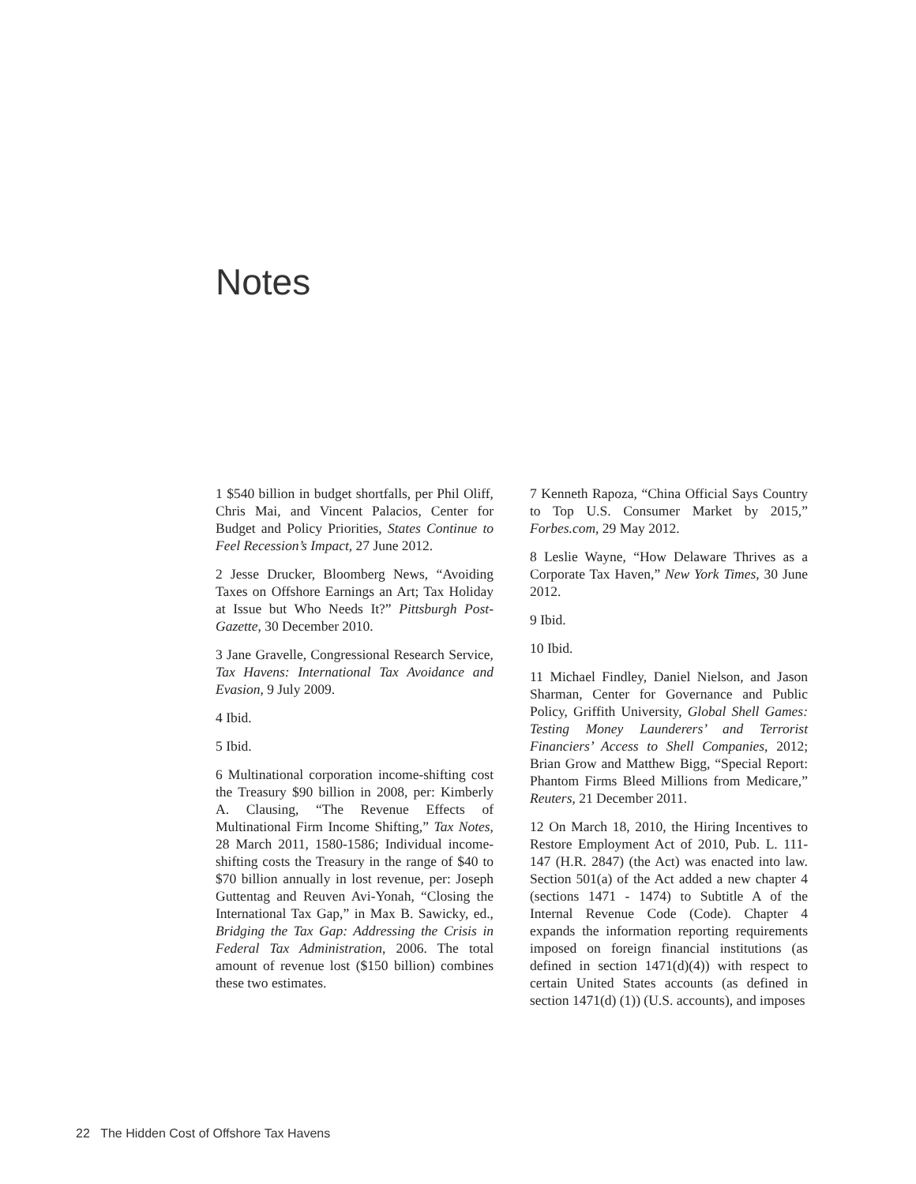Notes
1 $540 billion in budget shortfalls, per Phil Oliff, Chris Mai, and Vincent Palacios, Center for Budget and Policy Priorities, States Continue to Feel Recession’s Impact, 27 June 2012.
2 Jesse Drucker, Bloomberg News, “Avoiding Taxes on Offshore Earnings an Art; Tax Holiday at Issue but Who Needs It?” Pittsburgh Post-Gazette, 30 December 2010.
3 Jane Gravelle, Congressional Research Service, Tax Havens: International Tax Avoidance and Evasion, 9 July 2009.
4 Ibid.
5 Ibid.
6 Multinational corporation income-shifting cost the Treasury $90 billion in 2008, per: Kimberly A. Clausing, “The Revenue Effects of Multinational Firm Income Shifting,” Tax Notes, 28 March 2011, 1580-1586; Individual income-shifting costs the Treasury in the range of $40 to $70 billion annually in lost revenue, per: Joseph Guttentag and Reuven Avi-Yonah, “Closing the International Tax Gap,” in Max B. Sawicky, ed., Bridging the Tax Gap: Addressing the Crisis in Federal Tax Administration, 2006. The total amount of revenue lost ($150 billion) combines these two estimates.
7 Kenneth Rapoza, “China Official Says Country to Top U.S. Consumer Market by 2015,” Forbes.com, 29 May 2012.
8 Leslie Wayne, “How Delaware Thrives as a Corporate Tax Haven,” New York Times, 30 June 2012.
9 Ibid.
10 Ibid.
11 Michael Findley, Daniel Nielson, and Jason Sharman, Center for Governance and Public Policy, Griffith University, Global Shell Games: Testing Money Launderers’ and Terrorist Financiers’ Access to Shell Companies, 2012; Brian Grow and Matthew Bigg, “Special Report: Phantom Firms Bleed Millions from Medicare,” Reuters, 21 December 2011.
12 On March 18, 2010, the Hiring Incentives to Restore Employment Act of 2010, Pub. L. 111-147 (H.R. 2847) (the Act) was enacted into law. Section 501(a) of the Act added a new chapter 4 (sections 1471 - 1474) to Subtitle A of the Internal Revenue Code (Code). Chapter 4 expands the information reporting requirements imposed on foreign financial institutions (as defined in section 1471(d)(4)) with respect to certain United States accounts (as defined in section 1471(d) (1)) (U.S. accounts), and imposes
22 The Hidden Cost of Offshore Tax Havens